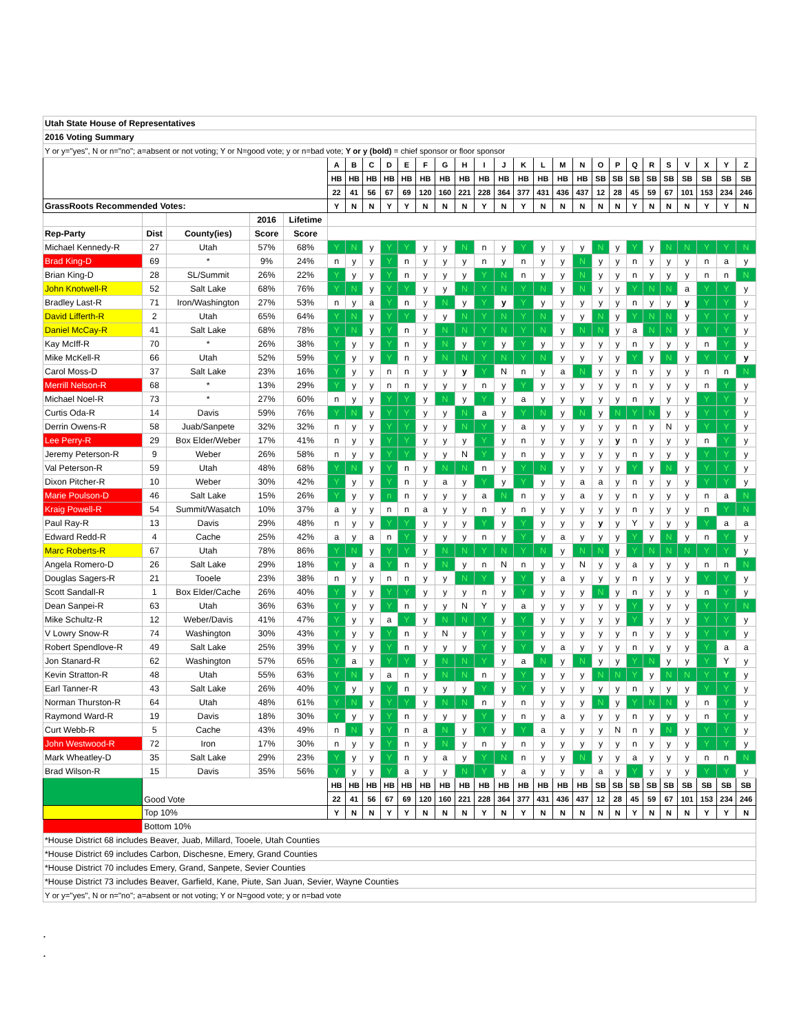| Utah State House of Representatives | | | | | | | | | | | | | | | | | | | | | | | | | | | |
| 2016 Voting Summary | | | | | | | | | | | | | | | | | | | | | | | | | | | |
| Y or y="yes", N or n="no"; a=absent or not voting; Y or N=good vote; y or n=bad vote; Y or y (bold) = chief sponsor or floor sponsor | | | | | | | | | | | | | | | | | | | | | | | | | | | |
| | | | | | A | B | C | D | E | F | G | H | I | J | K | L | M | N | O | P | Q | R | S | V | X | Y | Z |
| | | | | | HB | HB | HB | HB | HB | HB | HB | HB | HB | HB | HB | HB | HB | HB | SB | SB | SB | SB | SB | SB | SB | SB | SB |
| | | | | | 22 | 41 | 56 | 67 | 69 | 120 | 160 | 221 | 228 | 364 | 377 | 431 | 436 | 437 | 12 | 28 | 45 | 59 | 67 | 101 | 153 | 234 | 246 |
| GrassRoots Recommended Votes: | | | | | Y | N | N | Y | Y | N | N | N | Y | N | Y | N | N | N | N | N | Y | N | N | N | Y | Y | N |
| | | | 2016 | Lifetime | | | | | | | | | | | | | | | | | | | | | | | |
| Rep-Party | Dist | County(ies) | Score | Score | | | | | | | | | | | | | | | | | | | | | | | |
| Michael Kennedy-R | 27 | Utah | 57% | 68% | Y | N | y | Y | Y | y | y | N | n | y | Y | y | y | y | N | y | Y | y | N | N | Y | Y | N |
| Brad King-D | 69 | * | 9% | 24% | n | y | y | Y | n | y | y | y | n | y | n | y | y | N | y | y | n | y | y | y | n | a | y |
| Brian King-D | 28 | SL/Summit | 26% | 22% | Y | y | y | Y | n | y | y | y | Y | N | n | y | y | N | y | y | n | y | y | y | n | n | N |
| John Knotwell-R | 52 | Salt Lake | 68% | 76% | Y | N | y | Y | Y | y | y | N | Y | N | Y | N | y | N | y | y | Y | N | N | a | Y | Y | y |
| Bradley Last-R | 71 | Iron/Washington | 27% | 53% | n | y | a | Y | n | y | N | y | Y | y | Y | y | y | y | y | y | n | y | y | y | Y | Y | y |
| David Lifferth-R | 2 | Utah | 65% | 64% | Y | N | y | Y | Y | y | y | N | Y | N | Y | N | y | y | N | y | Y | N | N | y | Y | Y | y |
| Daniel McCay-R | 41 | Salt Lake | 68% | 78% | Y | N | y | Y | n | y | N | N | Y | N | Y | N | y | N | N | y | a | N | N | y | Y | Y | y |
| Kay McIff-R | 70 | * | 26% | 38% | Y | y | y | Y | n | y | N | y | Y | y | Y | y | y | y | y | y | n | y | y | y | n | Y | y |
| Mike McKell-R | 66 | Utah | 52% | 59% | Y | y | y | Y | n | y | N | N | Y | N | Y | N | y | y | y | y | Y | y | N | y | Y | Y | y |
| Carol Moss-D | 37 | Salt Lake | 23% | 16% | Y | y | y | n | n | y | y | y | Y | N | n | y | a | N | y | y | n | y | y | y | n | n | N |
| Merrill Nelson-R | 68 | * | 13% | 29% | Y | y | y | n | n | y | y | y | n | y | Y | y | y | y | y | y | n | y | y | y | n | Y | y |
| Michael Noel-R | 73 | * | 27% | 60% | n | y | y | Y | Y | y | N | y | Y | y | a | y | y | y | y | y | n | y | y | y | Y | Y | y |
| Curtis Oda-R | 14 | Davis | 59% | 76% | Y | N | y | Y | Y | y | y | N | a | y | Y | N | y | N | y | N | Y | N | y | y | Y | Y | y |
| Derrin Owens-R | 58 | Juab/Sanpete | 32% | 32% | n | y | y | Y | Y | y | y | N | Y | y | a | y | y | y | y | y | n | y | N | y | Y | Y | y |
| Lee Perry-R | 29 | Box Elder/Weber | 17% | 41% | n | y | y | Y | Y | y | y | y | Y | y | n | y | y | y | y | y | n | y | y | y | n | Y | y |
| Jeremy Peterson-R | 9 | Weber | 26% | 58% | n | y | y | Y | Y | y | y | N | Y | y | n | y | y | y | y | y | n | y | y | y | Y | Y | y |
| Val Peterson-R | 59 | Utah | 48% | 68% | Y | N | y | Y | n | y | N | N | n | y | Y | N | y | y | y | y | Y | y | N | y | Y | Y | y |
| Dixon Pitcher-R | 10 | Weber | 30% | 42% | Y | y | y | Y | n | y | a | y | Y | y | Y | y | y | a | a | y | n | y | y | y | Y | Y | y |
| Marie Poulson-D | 46 | Salt Lake | 15% | 26% | Y | y | y | n | n | y | y | y | a | N | n | y | y | a | y | y | n | y | y | y | n | a | N |
| Kraig Powell-R | 54 | Summit/Wasatch | 10% | 37% | a | y | y | n | n | a | y | y | n | y | n | y | y | y | y | y | n | y | y | y | n | Y | N |
| Paul Ray-R | 13 | Davis | 29% | 48% | n | y | y | Y | Y | y | y | y | Y | y | Y | y | y | y | y | y | Y | y | y | y | Y | a | a |
| Edward Redd-R | 4 | Cache | 25% | 42% | a | y | a | n | Y | y | y | y | n | y | Y | y | a | y | y | y | Y | y | N | y | n | Y | y |
| Marc Roberts-R | 67 | Utah | 78% | 86% | Y | N | y | Y | Y | y | N | N | Y | N | Y | N | y | N | N | y | Y | N | N | N | Y | Y | y |
| Angela Romero-D | 26 | Salt Lake | 29% | 18% | Y | y | a | Y | n | y | N | y | n | N | n | y | y | N | y | y | a | y | y | y | n | n | N |
| Douglas Sagers-R | 21 | Tooele | 23% | 38% | n | y | y | n | n | y | y | N | Y | y | Y | y | a | y | y | y | n | y | y | y | Y | Y | y |
| Scott Sandall-R | 1 | Box Elder/Cache | 26% | 40% | Y | y | y | Y | Y | y | y | y | n | y | Y | y | y | y | N | y | n | y | y | y | n | Y | y |
| Dean Sanpei-R | 63 | Utah | 36% | 63% | Y | y | y | Y | n | y | y | N | Y | y | a | y | y | y | y | y | Y | y | y | y | Y | Y | N |
| Mike Schultz-R | 12 | Weber/Davis | 41% | 47% | Y | y | y | a | Y | y | N | N | Y | y | Y | y | y | y | y | y | Y | y | y | y | Y | Y | y |
| V Lowry Snow-R | 74 | Washington | 30% | 43% | Y | y | y | Y | n | y | N | y | Y | y | Y | y | y | y | y | y | n | y | y | y | Y | Y | y |
| Robert Spendlove-R | 49 | Salt Lake | 25% | 39% | Y | y | y | Y | n | y | y | y | Y | y | Y | y | a | y | y | y | n | y | y | y | Y | a | a |
| Jon Stanard-R | 62 | Washington | 57% | 65% | Y | a | y | Y | Y | y | N | N | Y | y | a | N | y | N | y | y | Y | N | y | y | Y | Y | y |
| Kevin Stratton-R | 48 | Utah | 55% | 63% | Y | N | y | a | n | y | N | N | n | y | Y | y | y | y | N | N | Y | y | N | N | Y | Y | y |
| Earl Tanner-R | 43 | Salt Lake | 26% | 40% | Y | y | y | Y | n | y | y | y | Y | y | Y | y | y | y | y | y | n | y | y | y | Y | Y | y |
| Norman Thurston-R | 64 | Utah | 48% | 61% | Y | N | y | Y | Y | y | N | N | n | y | n | y | y | y | N | y | Y | N | N | y | n | Y | y |
| Raymond Ward-R | 19 | Davis | 18% | 30% | Y | y | y | Y | n | y | y | y | Y | y | n | y | a | y | y | y | n | y | y | y | n | Y | y |
| Curt Webb-R | 5 | Cache | 43% | 49% | n | N | y | Y | n | a | N | y | Y | y | Y | a | y | y | y | N | n | y | N | y | Y | Y | y |
| John Westwood-R | 72 | Iron | 17% | 30% | n | y | y | Y | n | y | N | y | n | y | n | y | y | y | y | y | n | y | y | y | Y | Y | y |
| Mark Wheatley-D | 35 | Salt Lake | 29% | 23% | Y | y | y | Y | n | y | a | y | Y | N | n | y | y | N | y | y | a | y | y | y | n | n | N |
| Brad Wilson-R | 15 | Davis | 35% | 56% | Y | y | y | Y | a | y | y | N | Y | y | a | y | y | y | a | y | Y | y | y | y | Y | Y | y |
| | Good Vote | | | | HB | HB | HB | HB | HB | HB | HB | HB | HB | HB | HB | HB | HB | HB | SB | SB | SB | SB | SB | SB | SB | SB | SB |
| | | | | | 22 | 41 | 56 | 67 | 69 | 120 | 160 | 221 | 228 | 364 | 377 | 431 | 436 | 437 | 12 | 28 | 45 | 59 | 67 | 101 | 153 | 234 | 246 |
| | Top 10% | | | | Y | N | N | Y | Y | N | N | N | Y | N | Y | N | N | N | N | N | Y | N | N | N | Y | Y | N |
| | Bottom 10% | | | | | | | | | | | | | | | | | | | | | | | | | | |
| *House District 68 includes Beaver, Juab, Millard, Tooele, Utah Counties | | | | | | | | | | | | | | | | | | | | | | | | | | | |
| *House District 69 includes Carbon, Dischesne, Emery, Grand Counties | | | | | | | | | | | | | | | | | | | | | | | | | | | |
| *House District 70 includes Emery, Grand, Sanpete, Sevier Counties | | | | | | | | | | | | | | | | | | | | | | | | | | | |
| *House District 73 includes Beaver, Garfield, Kane, Piute, San Juan, Sevier, Wayne Counties | | | | | | | | | | | | | | | | | | | | | | | | | | | |
| Y or y="yes", N or n="no"; a=absent or not voting; Y or N=good vote; y or n=bad vote | | | | | | | | | | | | | | | | | | | | | | | | | | | |
.
.